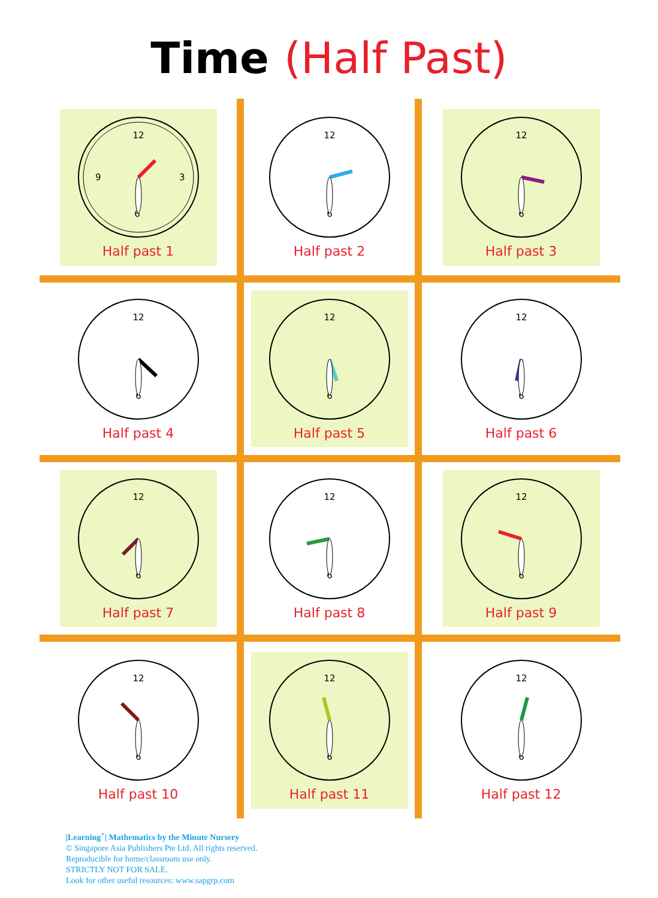Time (Half Past)
12
6
9
3
Half past 1
12
6
Half past 2
12
6
Half past 3
12
6
Half past 4
12
6
Half past 5
12
6
Half past 6
12
6
Half past 7
12
6
Half past 8
12
6
Half past 9
12
6
Half past 10
12
6
Half past 11
12
6
Half past 12
|Learning<sup>+</sup>| Mathematics by the Minute Nursery
© Singapore Asia Publishers Pte Ltd. All rights reserved.
Reproducible for home/classroom use only.
STRICTLY NOT FOR SALE.
Look for other useful resources: www.sapgrp.com